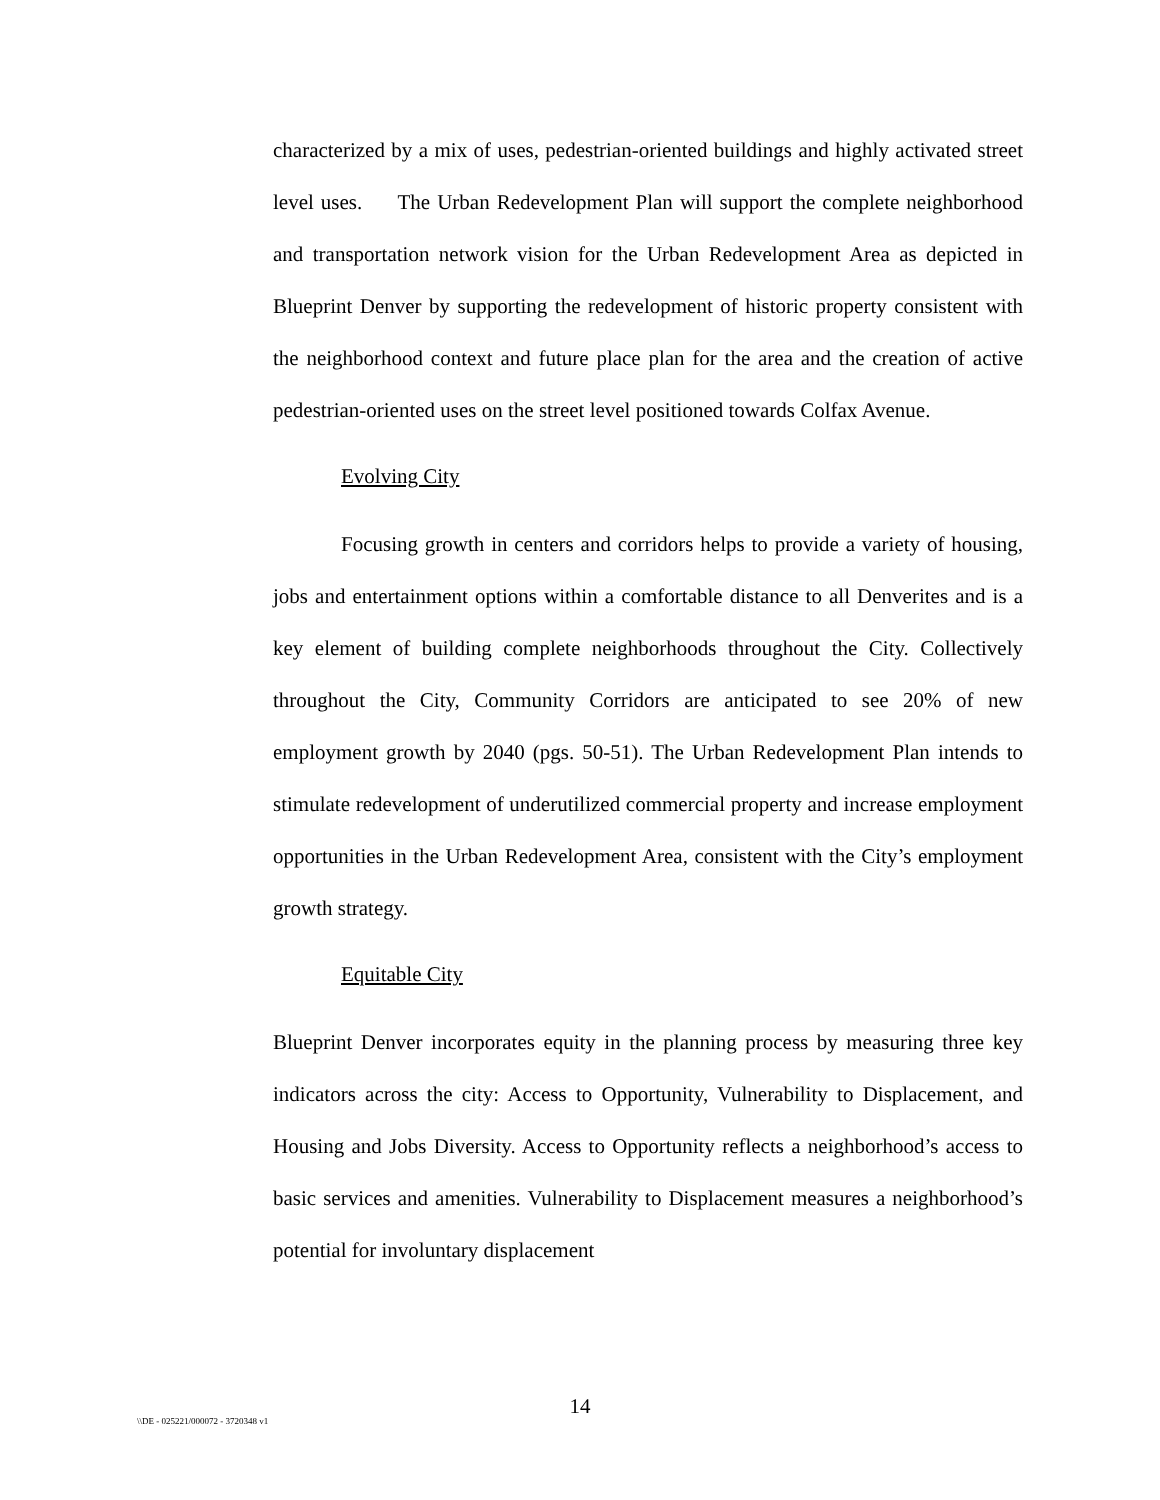characterized by a mix of uses, pedestrian-oriented buildings and highly activated street level uses. The Urban Redevelopment Plan will support the complete neighborhood and transportation network vision for the Urban Redevelopment Area as depicted in Blueprint Denver by supporting the redevelopment of historic property consistent with the neighborhood context and future place plan for the area and the creation of active pedestrian-oriented uses on the street level positioned towards Colfax Avenue.
Evolving City
Focusing growth in centers and corridors helps to provide a variety of housing, jobs and entertainment options within a comfortable distance to all Denverites and is a key element of building complete neighborhoods throughout the City. Collectively throughout the City, Community Corridors are anticipated to see 20% of new employment growth by 2040 (pgs. 50-51). The Urban Redevelopment Plan intends to stimulate redevelopment of underutilized commercial property and increase employment opportunities in the Urban Redevelopment Area, consistent with the City’s employment growth strategy.
Equitable City
Blueprint Denver incorporates equity in the planning process by measuring three key indicators across the city: Access to Opportunity, Vulnerability to Displacement, and Housing and Jobs Diversity. Access to Opportunity reflects a neighborhood’s access to basic services and amenities. Vulnerability to Displacement measures a neighborhood’s potential for involuntary displacement
14
\\DE - 025221/000072 - 3720348 v1